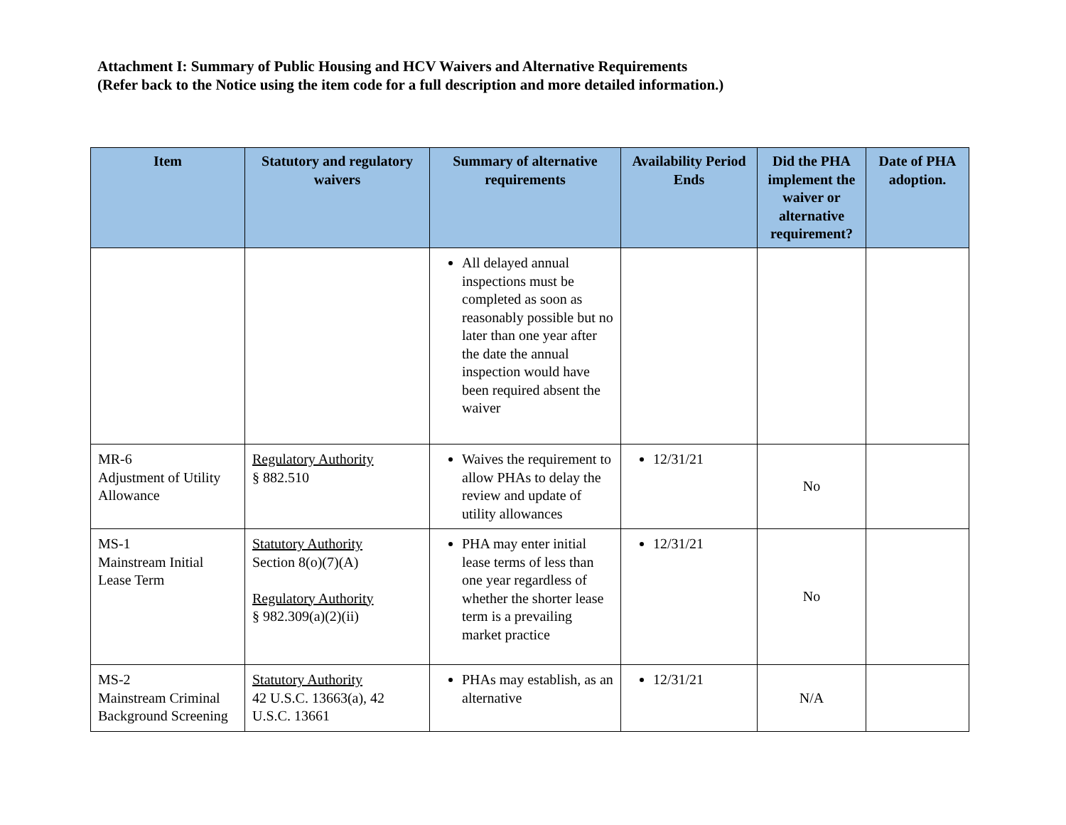Attachment I: Summary of Public Housing and HCV Waivers and Alternative Requirements
(Refer back to the Notice using the item code for a full description and more detailed information.)
| Item | Statutory and regulatory waivers | Summary of alternative requirements | Availability Period Ends | Did the PHA implement the waiver or alternative requirement? | Date of PHA adoption. |
| --- | --- | --- | --- | --- | --- |
| | | All delayed annual inspections must be completed as soon as reasonably possible but no later than one year after the date the annual inspection would have been required absent the waiver | | | |
| MR-6 Adjustment of Utility Allowance | Regulatory Authority § 882.510 | Waives the requirement to allow PHAs to delay the review and update of utility allowances | 12/31/21 | No | |
| MS-1 Mainstream Initial Lease Term | Statutory Authority Section 8(o)(7)(A) Regulatory Authority § 982.309(a)(2)(ii) | PHA may enter initial lease terms of less than one year regardless of whether the shorter lease term is a prevailing market practice | 12/31/21 | No | |
| MS-2 Mainstream Criminal Background Screening | Statutory Authority 42 U.S.C. 13663(a), 42 U.S.C. 13661 | PHAs may establish, as an alternative | 12/31/21 | N/A | |